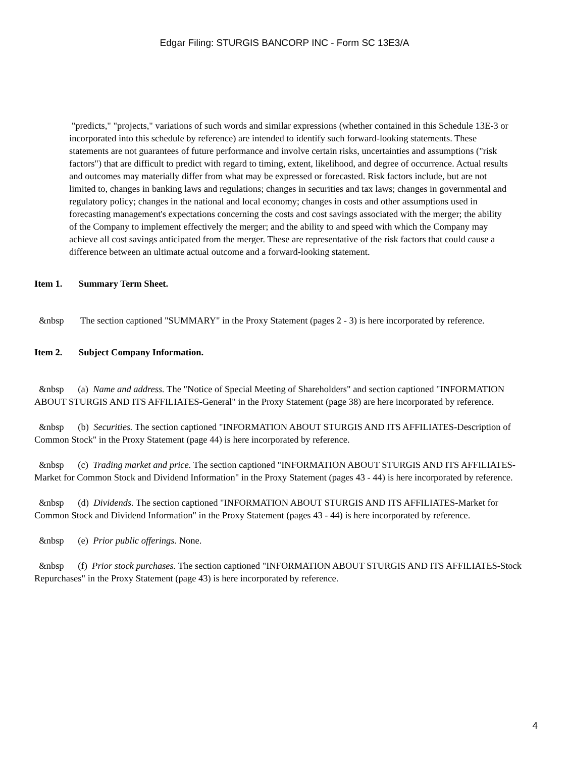Edgar Filing: STURGIS BANCORP INC - Form SC 13E3/A
"predicts," "projects," variations of such words and similar expressions (whether contained in this Schedule 13E-3 or incorporated into this schedule by reference) are intended to identify such forward-looking statements. These statements are not guarantees of future performance and involve certain risks, uncertainties and assumptions ("risk factors") that are difficult to predict with regard to timing, extent, likelihood, and degree of occurrence. Actual results and outcomes may materially differ from what may be expressed or forecasted. Risk factors include, but are not limited to, changes in banking laws and regulations; changes in securities and tax laws; changes in governmental and regulatory policy; changes in the national and local economy; changes in costs and other assumptions used in forecasting management's expectations concerning the costs and cost savings associated with the merger; the ability of the Company to implement effectively the merger; and the ability to and speed with which the Company may achieve all cost savings anticipated from the merger. These are representative of the risk factors that could cause a difference between an ultimate actual outcome and a forward-looking statement.
Item 1. Summary Term Sheet.
&nbsp The section captioned "SUMMARY" in the Proxy Statement (pages 2 - 3) is here incorporated by reference.
Item 2. Subject Company Information.
&nbsp (a) Name and address. The "Notice of Special Meeting of Shareholders" and section captioned "INFORMATION ABOUT STURGIS AND ITS AFFILIATES-General" in the Proxy Statement (page 38) are here incorporated by reference.
&nbsp (b) Securities. The section captioned "INFORMATION ABOUT STURGIS AND ITS AFFILIATES-Description of Common Stock" in the Proxy Statement (page 44) is here incorporated by reference.
&nbsp (c) Trading market and price. The section captioned "INFORMATION ABOUT STURGIS AND ITS AFFILIATES-Market for Common Stock and Dividend Information" in the Proxy Statement (pages 43 - 44) is here incorporated by reference.
&nbsp (d) Dividends. The section captioned "INFORMATION ABOUT STURGIS AND ITS AFFILIATES-Market for Common Stock and Dividend Information" in the Proxy Statement (pages 43 - 44) is here incorporated by reference.
&nbsp (e) Prior public offerings. None.
&nbsp (f) Prior stock purchases. The section captioned "INFORMATION ABOUT STURGIS AND ITS AFFILIATES-Stock Repurchases" in the Proxy Statement (page 43) is here incorporated by reference.
4